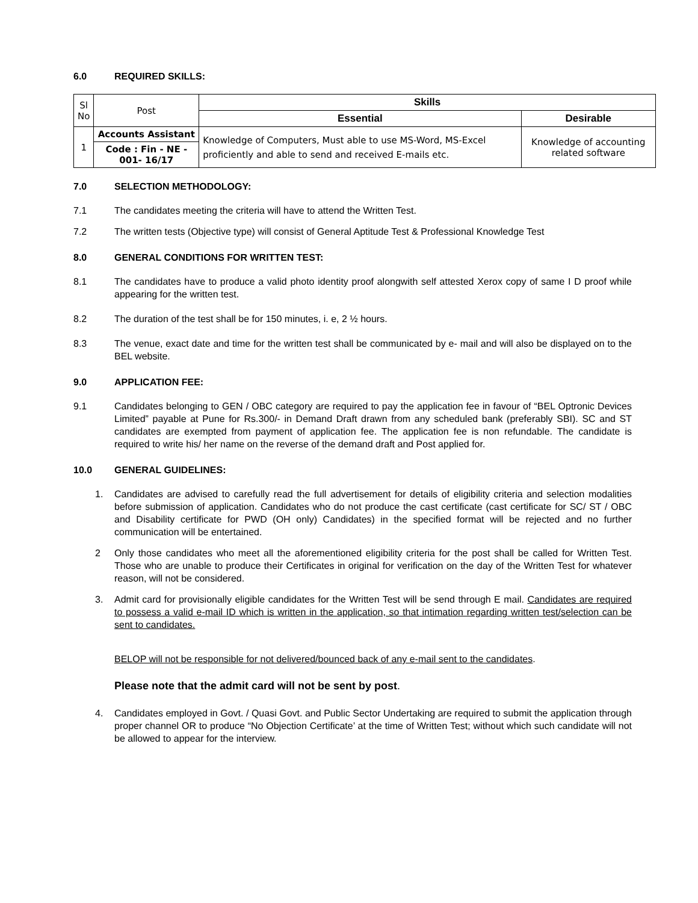6.0 REQUIRED SKILLS:
| Sl No | Post | Skills | |
| | | Essential | Desirable |
| 1 | Accounts Assistant | Knowledge of Computers, Must able to use MS-Word, MS-Excel proficiently and able to send and received E-mails etc. | Knowledge of accounting related software |
| | Code : Fin - NE - 001- 16/17 | | |
7.0 SELECTION METHODOLOGY:
7.1 The candidates meeting the criteria will have to attend the Written Test.
7.2 The written tests (Objective type) will consist of General Aptitude Test & Professional Knowledge Test
8.0 GENERAL CONDITIONS FOR WRITTEN TEST:
8.1 The candidates have to produce a valid photo identity proof alongwith self attested Xerox copy of same I D proof while appearing for the written test.
8.2 The duration of the test shall be for 150 minutes, i. e, 2 ½ hours.
8.3 The venue, exact date and time for the written test shall be communicated by e- mail and will also be displayed on to the BEL website.
9.0 APPLICATION FEE:
9.1 Candidates belonging to GEN / OBC category are required to pay the application fee in favour of “BEL Optronic Devices Limited” payable at Pune for Rs.300/- in Demand Draft drawn from any scheduled bank (preferably SBI). SC and ST candidates are exempted from payment of application fee. The application fee is non refundable. The candidate is required to write his/ her name on the reverse of the demand draft and Post applied for.
10.0 GENERAL GUIDELINES:
1. Candidates are advised to carefully read the full advertisement for details of eligibility criteria and selection modalities before submission of application. Candidates who do not produce the cast certificate (cast certificate for SC/ ST / OBC and Disability certificate for PWD (OH only) Candidates) in the specified format will be rejected and no further communication will be entertained.
2 Only those candidates who meet all the aforementioned eligibility criteria for the post shall be called for Written Test. Those who are unable to produce their Certificates in original for verification on the day of the Written Test for whatever reason, will not be considered.
3. Admit card for provisionally eligible candidates for the Written Test will be send through E mail. Candidates are required to possess a valid e-mail ID which is written in the application, so that intimation regarding written test/selection can be sent to candidates.
BELOP will not be responsible for not delivered/bounced back of any e-mail sent to the candidates.
Please note that the admit card will not be sent by post.
4. Candidates employed in Govt. / Quasi Govt. and Public Sector Undertaking are required to submit the application through proper channel OR to produce “No Objection Certificate’ at the time of Written Test; without which such candidate will not be allowed to appear for the interview.